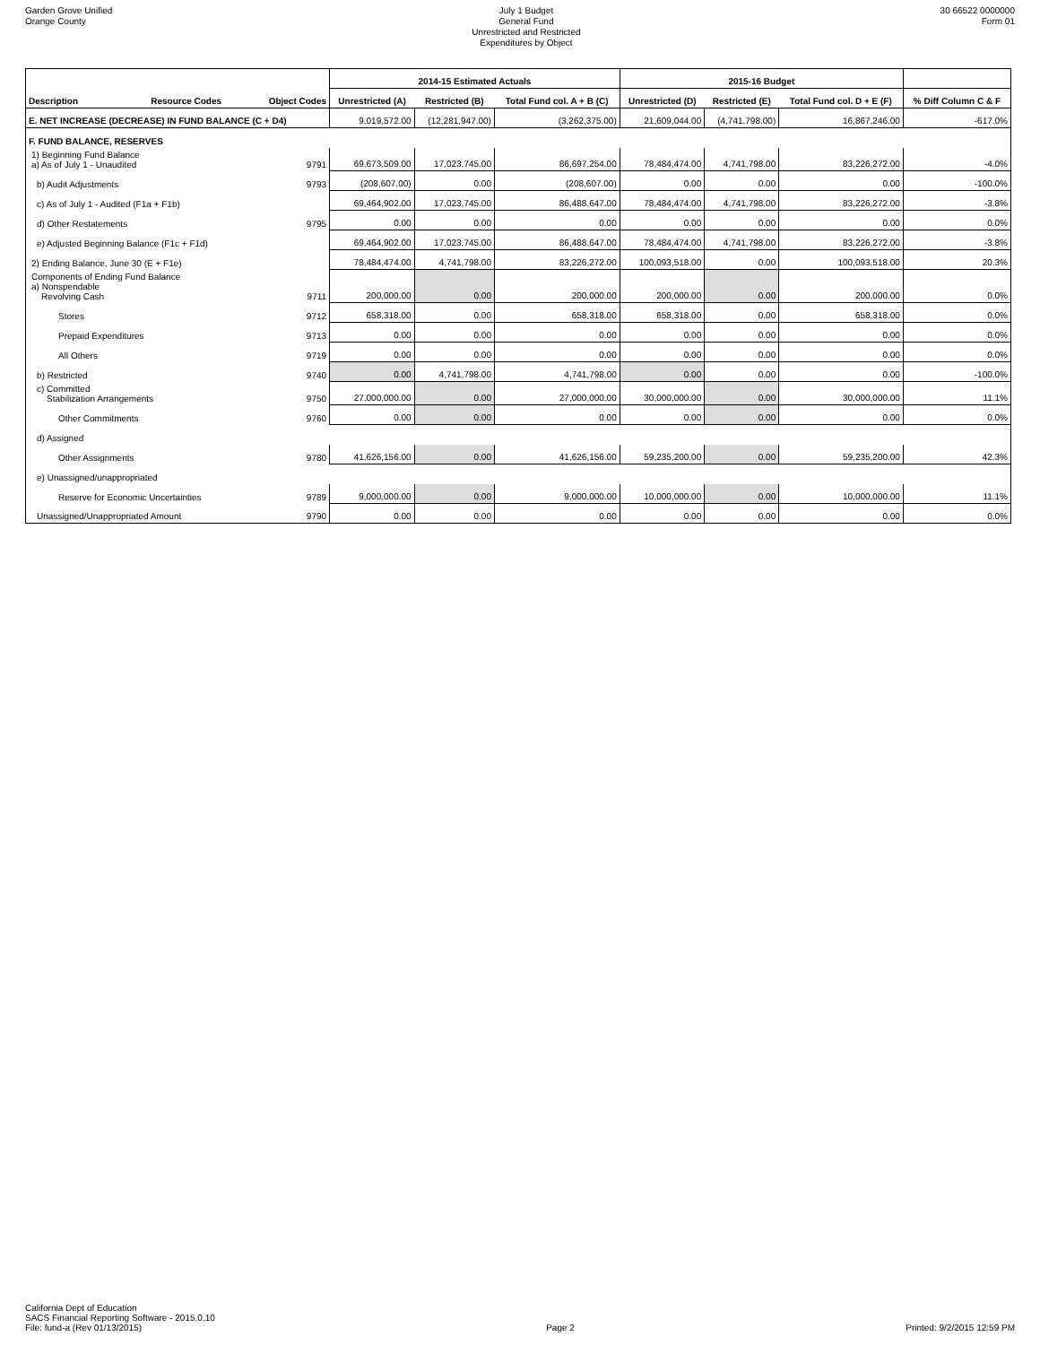Garden Grove Unified
Orange County
July 1 Budget
General Fund
Unrestricted and Restricted
Expenditures by Object
30 66522 0000000
Form 01
| | | | 2014-15 Estimated Actuals | | | 2015-16 Budget | | | |
| --- | --- | --- | --- | --- | --- | --- | --- | --- | --- |
| Description | Resource Codes | Object Codes | Unrestricted (A) | Restricted (B) | Total Fund col. A + B (C) | Unrestricted (D) | Restricted (E) | Total Fund col. D + E (F) | % Diff Column C & F |
| E. NET INCREASE (DECREASE) IN FUND BALANCE (C + D4) | | | 9,019,572.00 | (12,281,947.00) | (3,262,375.00) | 21,609,044.00 | (4,741,798.00) | 16,867,246.00 | -617.0% |
| F. FUND BALANCE, RESERVES | | | | | | | | | |
| 1) Beginning Fund Balance a) As of July 1 - Unaudited | | 9791 | 69,673,509.00 | 17,023,745.00 | 86,697,254.00 | 78,484,474.00 | 4,741,798.00 | 83,226,272.00 | -4.0% |
| b) Audit Adjustments | | 9793 | (208,607.00) | 0.00 | (208,607.00) | 0.00 | 0.00 | 0.00 | -100.0% |
| c) As of July 1 - Audited (F1a + F1b) | | | 69,464,902.00 | 17,023,745.00 | 86,488,647.00 | 78,484,474.00 | 4,741,798.00 | 83,226,272.00 | -3.8% |
| d) Other Restatements | | 9795 | 0.00 | 0.00 | 0.00 | 0.00 | 0.00 | 0.00 | 0.0% |
| e) Adjusted Beginning Balance (F1c + F1d) | | | 69,464,902.00 | 17,023,745.00 | 86,488,647.00 | 78,484,474.00 | 4,741,798.00 | 83,226,272.00 | -3.8% |
| 2) Ending Balance, June 30 (E + F1e) | | | 78,484,474.00 | 4,741,798.00 | 83,226,272.00 | 100,093,518.00 | 0.00 | 100,093,518.00 | 20.3% |
| Components of Ending Fund Balance a) Nonspendable Revolving Cash | | 9711 | 200,000.00 | 0.00 | 200,000.00 | 200,000.00 | 0.00 | 200,000.00 | 0.0% |
| Stores | | 9712 | 658,318.00 | 0.00 | 658,318.00 | 658,318.00 | 0.00 | 658,318.00 | 0.0% |
| Prepaid Expenditures | | 9713 | 0.00 | 0.00 | 0.00 | 0.00 | 0.00 | 0.00 | 0.0% |
| All Others | | 9719 | 0.00 | 0.00 | 0.00 | 0.00 | 0.00 | 0.00 | 0.0% |
| b) Restricted | | 9740 | 0.00 | 4,741,798.00 | 4,741,798.00 | 0.00 | 0.00 | 0.00 | -100.0% |
| c) Committed Stabilization Arrangements | | 9750 | 27,000,000.00 | 0.00 | 27,000,000.00 | 30,000,000.00 | 0.00 | 30,000,000.00 | 11.1% |
| Other Commitments | | 9760 | 0.00 | 0.00 | 0.00 | 0.00 | 0.00 | 0.00 | 0.0% |
| d) Assigned | | | | | | | | | |
| Other Assignments | | 9780 | 41,626,156.00 | 0.00 | 41,626,156.00 | 59,235,200.00 | 0.00 | 59,235,200.00 | 42.3% |
| e) Unassigned/unappropriated | | | | | | | | | |
| Reserve for Economic Uncertainties | | 9789 | 9,000,000.00 | 0.00 | 9,000,000.00 | 10,000,000.00 | 0.00 | 10,000,000.00 | 11.1% |
| Unassigned/Unappropriated Amount | | 9790 | 0.00 | 0.00 | 0.00 | 0.00 | 0.00 | 0.00 | 0.0% |
California Dept of Education
SACS Financial Reporting Software - 2015.0.10
File: fund-a (Rev 01/13/2015)
Page 2
Printed: 9/2/2015 12:59 PM